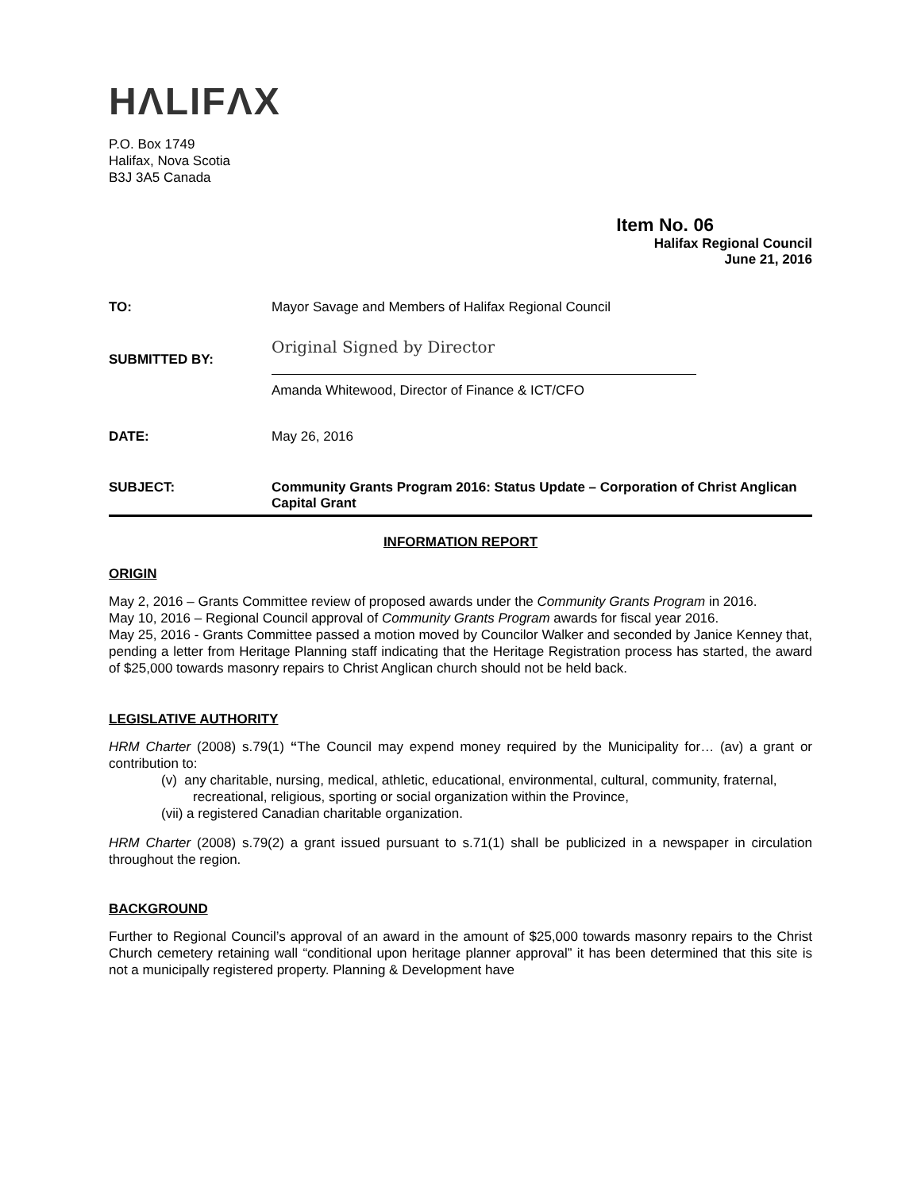HΛLIFΛX
P.O. Box 1749
Halifax, Nova Scotia
B3J 3A5 Canada
Item No. 06
Halifax Regional Council
June 21, 2016
| TO: | Mayor Savage and Members of Halifax Regional Council |
| SUBMITTED BY: | Original Signed by Director Amanda Whitewood, Director of Finance & ICT/CFO |
| DATE: | May 26, 2016 |
| SUBJECT: | Community Grants Program 2016: Status Update – Corporation of Christ Anglican Capital Grant |
INFORMATION REPORT
ORIGIN
May 2, 2016 – Grants Committee review of proposed awards under the Community Grants Program in 2016.
May 10, 2016 – Regional Council approval of Community Grants Program awards for fiscal year 2016.
May 25, 2016 - Grants Committee passed a motion moved by Councilor Walker and seconded by Janice Kenney that, pending a letter from Heritage Planning staff indicating that the Heritage Registration process has started, the award of $25,000 towards masonry repairs to Christ Anglican church should not be held back.
LEGISLATIVE AUTHORITY
HRM Charter (2008) s.79(1) “The Council may expend money required by the Municipality for… (av) a grant or contribution to:
(v) any charitable, nursing, medical, athletic, educational, environmental, cultural, community, fraternal, recreational, religious, sporting or social organization within the Province,
(vii) a registered Canadian charitable organization.
HRM Charter (2008) s.79(2) a grant issued pursuant to s.71(1) shall be publicized in a newspaper in circulation throughout the region.
BACKGROUND
Further to Regional Council’s approval of an award in the amount of $25,000 towards masonry repairs to the Christ Church cemetery retaining wall “conditional upon heritage planner approval” it has been determined that this site is not a municipally registered property. Planning & Development have